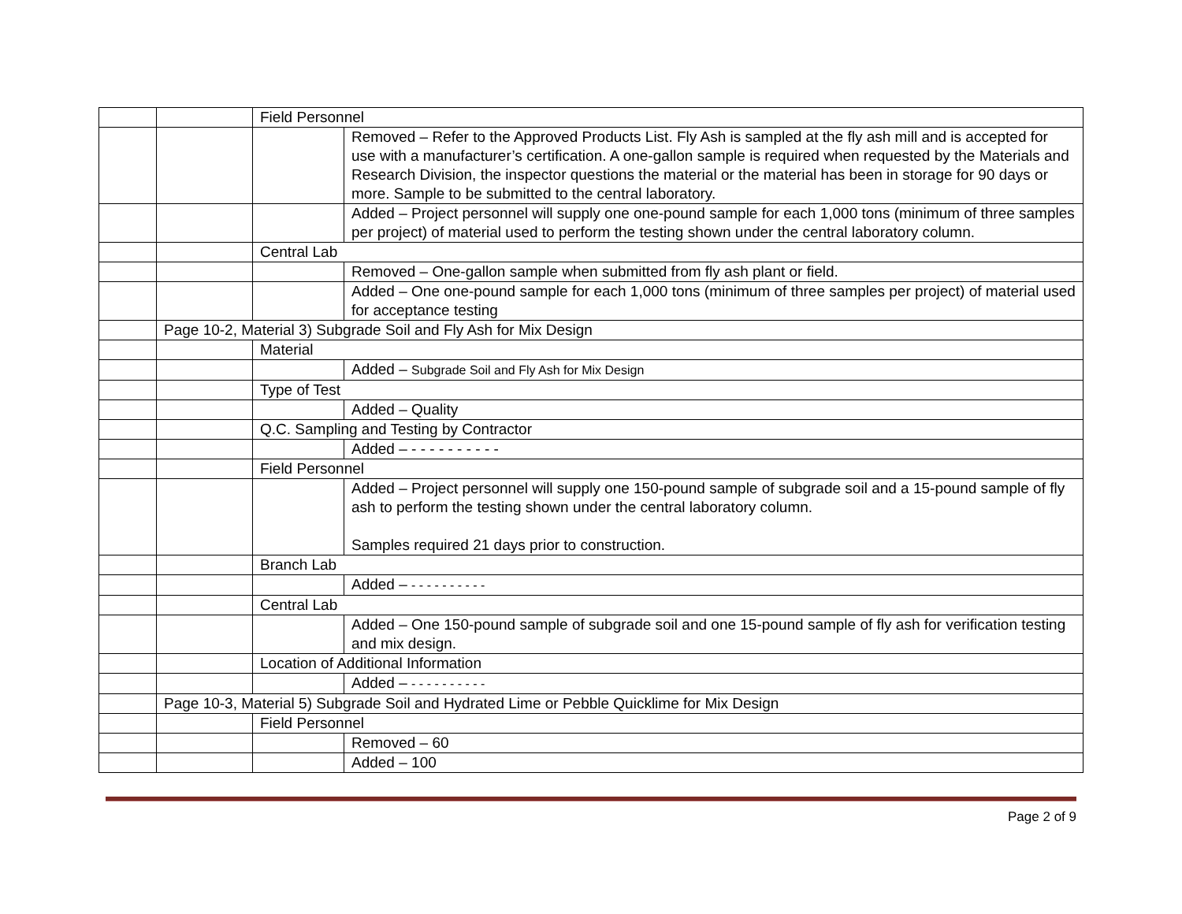| | | Field Personnel | |
| | | | Removed – Refer to the Approved Products List. Fly Ash is sampled at the fly ash mill and is accepted for use with a manufacturer’s certification. A one-gallon sample is required when requested by the Materials and Research Division, the inspector questions the material or the material has been in storage for 90 days or more. Sample to be submitted to the central laboratory. |
| | | | Added – Project personnel will supply one one-pound sample for each 1,000 tons (minimum of three samples per project) of material used to perform the testing shown under the central laboratory column. |
| | | Central Lab | |
| | | | Removed – One-gallon sample when submitted from fly ash plant or field. |
| | | | Added – One one-pound sample for each 1,000 tons (minimum of three samples per project) of material used for acceptance testing |
| | Page 10-2, Material 3) Subgrade Soil and Fly Ash for Mix Design | | |
| | | Material | |
| | | | Added – Subgrade Soil and Fly Ash for Mix Design |
| | | Type of Test | |
| | | | Added – Quality |
| | | Q.C. Sampling and Testing by Contractor | |
| | | | Added – - - - - - - - - - - |
| | | Field Personnel | |
| | | | Added – Project personnel will supply one 150-pound sample of subgrade soil and a 15-pound sample of fly ash to perform the testing shown under the central laboratory column. Samples required 21 days prior to construction. |
| | | Branch Lab | |
| | | | Added – - - - - - - - - - - |
| | | Central Lab | |
| | | | Added – One 150-pound sample of subgrade soil and one 15-pound sample of fly ash for verification testing and mix design. |
| | | Location of Additional Information | |
| | | | Added – - - - - - - - - - - |
| | Page 10-3, Material 5) Subgrade Soil and Hydrated Lime or Pebble Quicklime for Mix Design | | |
| | | Field Personnel | |
| | | | Removed – 60 |
| | | | Added – 100 |
Page 2 of 9